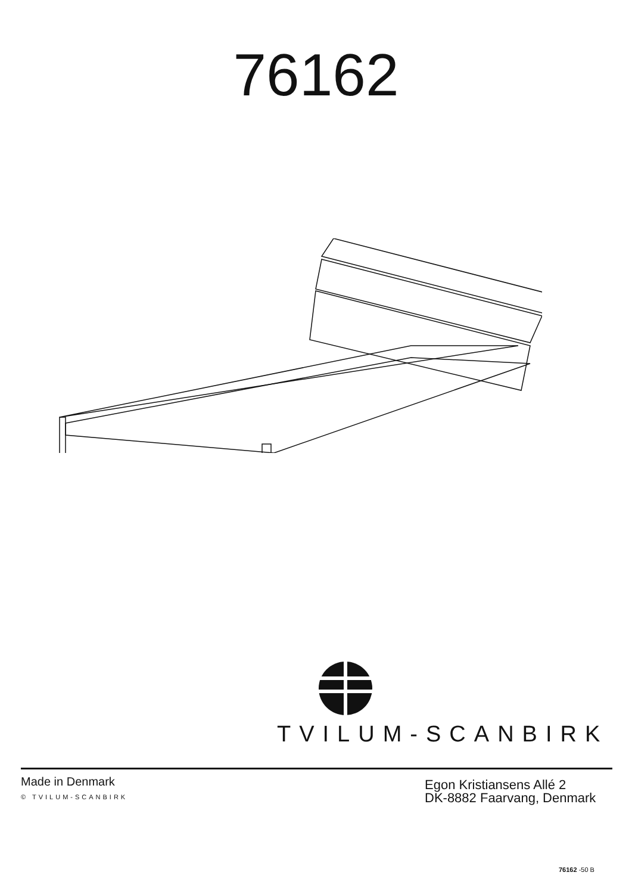76162
TVILUM-SCANBIRK
Made in Denmark
© TVILUM-SCANBIRK
Egon Kristiansens Allé 2
DK-8882 Faarvang, Denmark
76162 -50 B